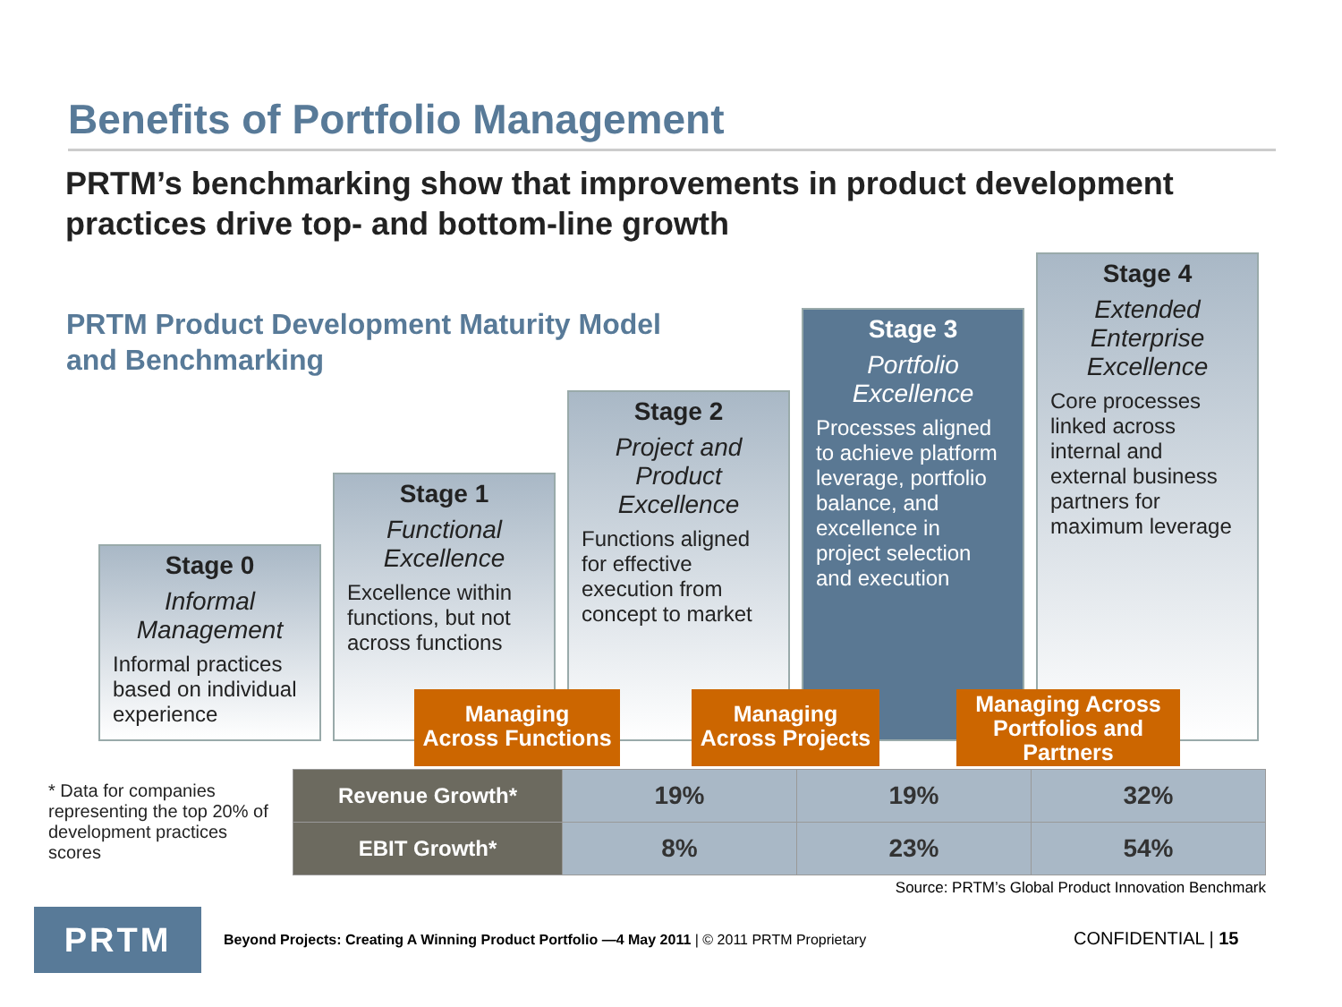Benefits of Portfolio Management
PRTM’s benchmarking show that improvements in product development practices drive top- and bottom-line growth
PRTM Product Development Maturity Model
and Benchmarking
Stage 0
Informal Management
Informal practices based on individual experience
Stage 1
Functional Excellence
Excellence within functions, but not across functions
Stage 2
Project and Product Excellence
Functions aligned for effective execution from concept to market
Stage 3
Portfolio Excellence
Processes aligned to achieve platform leverage, portfolio balance, and excellence in project selection and execution
Stage 4
Extended Enterprise Excellence
Core processes linked across internal and external business partners for maximum leverage
Managing
Across Functions
Managing
Across Projects
Managing Across Portfolios and Partners
* Data for companies representing the top 20% of development practices scores
| Revenue Growth* | 19% | 19% | 32% |
| EBIT Growth* | 8% | 23% | 54% |
Source: PRTM’s Global Product Innovation Benchmark
PRTM
Beyond Projects: Creating A Winning Product Portfolio —4 May 2011 | © 2011 PRTM Proprietary
CONFIDENTIAL | 15